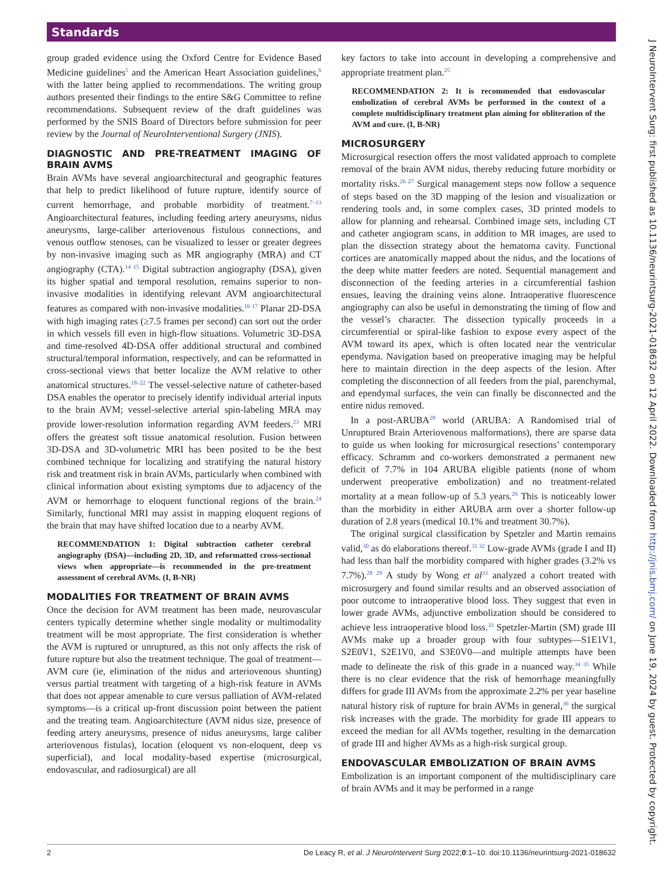Standards
group graded evidence using the Oxford Centre for Evidence Based Medicine guidelines<sup>5</sup> and the American Heart Association guidelines,<sup>6</sup> with the latter being applied to recommendations. The writing group authors presented their findings to the entire S&G Committee to refine recommendations. Subsequent review of the draft guidelines was performed by the SNIS Board of Directors before submission for peer review by the Journal of NeuroInterventional Surgery (JNIS).
DIAGNOSTIC AND PRE-TREATMENT IMAGING OF BRAIN AVMS
Brain AVMs have several angioarchitectural and geographic features that help to predict likelihood of future rupture, identify source of current hemorrhage, and probable morbidity of treatment.<sup>7–13</sup> Angioarchitectural features, including feeding artery aneurysms, nidus aneurysms, large-caliber arteriovenous fistulous connections, and venous outflow stenoses, can be visualized to lesser or greater degrees by non-invasive imaging such as MR angiography (MRA) and CT angiography (CTA).<sup>14 15</sup> Digital subtraction angiography (DSA), given its higher spatial and temporal resolution, remains superior to non-invasive modalities in identifying relevant AVM angioarchitectural features as compared with non-invasive modalities.<sup>16 17</sup> Planar 2D-DSA with high imaging rates (≥7.5 frames per second) can sort out the order in which vessels fill even in high-flow situations. Volumetric 3D-DSA and time-resolved 4D-DSA offer additional structural and combined structural/temporal information, respectively, and can be reformatted in cross-sectional views that better localize the AVM relative to other anatomical structures.<sup>18–22</sup> The vessel-selective nature of catheter-based DSA enables the operator to precisely identify individual arterial inputs to the brain AVM; vessel-selective arterial spin-labeling MRA may provide lower-resolution information regarding AVM feeders.<sup>23</sup> MRI offers the greatest soft tissue anatomical resolution. Fusion between 3D-DSA and 3D-volumetric MRI has been posited to be the best combined technique for localizing and stratifying the natural history risk and treatment risk in brain AVMs, particularly when combined with clinical information about existing symptoms due to adjacency of the AVM or hemorrhage to eloquent functional regions of the brain.<sup>24</sup> Similarly, functional MRI may assist in mapping eloquent regions of the brain that may have shifted location due to a nearby AVM.
RECOMMENDATION 1: Digital subtraction catheter cerebral angiography (DSA)—including 2D, 3D, and reformatted cross-sectional views when appropriate—is recommended in the pre-treatment assessment of cerebral AVMs. (I, B-NR)
MODALITIES FOR TREATMENT OF BRAIN AVMS
Once the decision for AVM treatment has been made, neurovascular centers typically determine whether single modality or multimodality treatment will be most appropriate. The first consideration is whether the AVM is ruptured or unruptured, as this not only affects the risk of future rupture but also the treatment technique. The goal of treatment—AVM cure (ie, elimination of the nidus and arteriovenous shunting) versus partial treatment with targeting of a high-risk feature in AVMs that does not appear amenable to cure versus palliation of AVM-related symptoms—is a critical up-front discussion point between the patient and the treating team. Angioarchitecture (AVM nidus size, presence of feeding artery aneurysms, presence of nidus aneurysms, large caliber arteriovenous fistulas), location (eloquent vs non-eloquent, deep vs superficial), and local modality-based expertise (microsurgical, endovascular, and radiosurgical) are all
key factors to take into account in developing a comprehensive and appropriate treatment plan.<sup>25</sup>
RECOMMENDATION 2: It is recommended that endovascular embolization of cerebral AVMs be performed in the context of a complete multidisciplinary treatment plan aiming for obliteration of the AVM and cure. (I, B-NR)
MICROSURGERY
Microsurgical resection offers the most validated approach to complete removal of the brain AVM nidus, thereby reducing future morbidity or mortality risks.<sup>26 27</sup> Surgical management steps now follow a sequence of steps based on the 3D mapping of the lesion and visualization or rendering tools and, in some complex cases, 3D printed models to allow for planning and rehearsal. Combined image sets, including CT and catheter angiogram scans, in addition to MR images, are used to plan the dissection strategy about the hematoma cavity. Functional cortices are anatomically mapped about the nidus, and the locations of the deep white matter feeders are noted. Sequential management and disconnection of the feeding arteries in a circumferential fashion ensues, leaving the draining veins alone. Intraoperative fluorescence angiography can also be useful in demonstrating the timing of flow and the vessel’s character. The dissection typically proceeds in a circumferential or spiral-like fashion to expose every aspect of the AVM toward its apex, which is often located near the ventricular ependyma. Navigation based on preoperative imaging may be helpful here to maintain direction in the deep aspects of the lesion. After completing the disconnection of all feeders from the pial, parenchymal, and ependymal surfaces, the vein can finally be disconnected and the entire nidus removed.
In a post-ARUBA<sup>28</sup> world (ARUBA: A Randomised trial of Unruptured Brain Arteriovenous malformations), there are sparse data to guide us when looking for microsurgical resections’ contemporary efficacy. Schramm and co-workers demonstrated a permanent new deficit of 7.7% in 104 ARUBA eligible patients (none of whom underwent preoperative embolization) and no treatment-related mortality at a mean follow-up of 5.3 years.<sup>29</sup> This is noticeably lower than the morbidity in either ARUBA arm over a shorter follow-up duration of 2.8 years (medical 10.1% and treatment 30.7%).
The original surgical classification by Spetzler and Martin remains valid,<sup>30</sup> as do elaborations thereof.<sup>31 32</sup> Low-grade AVMs (grade I and II) had less than half the morbidity compared with higher grades (3.2% vs 7.7%).<sup>28 29</sup> A study by Wong et al<sup>33</sup> analyzed a cohort treated with microsurgery and found similar results and an observed association of poor outcome to intraoperative blood loss. They suggest that even in lower grade AVMs, adjunctive embolization should be considered to achieve less intraoperative blood loss.<sup>33</sup> Spetzler-Martin (SM) grade III AVMs make up a broader group with four subtypes—S1E1V1, S2E0V1, S2E1V0, and S3E0V0—and multiple attempts have been made to delineate the risk of this grade in a nuanced way.<sup>34 35</sup> While there is no clear evidence that the risk of hemorrhage meaningfully differs for grade III AVMs from the approximate 2.2% per year baseline natural history risk of rupture for brain AVMs in general,<sup>36</sup> the surgical risk increases with the grade. The morbidity for grade III appears to exceed the median for all AVMs together, resulting in the demarcation of grade III and higher AVMs as a high-risk surgical group.
ENDOVASCULAR EMBOLIZATION OF BRAIN AVMS
Embolization is an important component of the multidisciplinary care of brain AVMs and it may be performed in a range
2 De Leacy R, et al. J NeuroIntervent Surg 2022;0:1–10. doi:10.1136/neurintsurg-2021-018632
J NeuroIntervent Surg: first published as 10.1136/neurintsurg-2021-018632 on 12 April 2022. Downloaded from http://jnis.bmj.com/ on June 19, 2024 by guest. Protected by copyright.